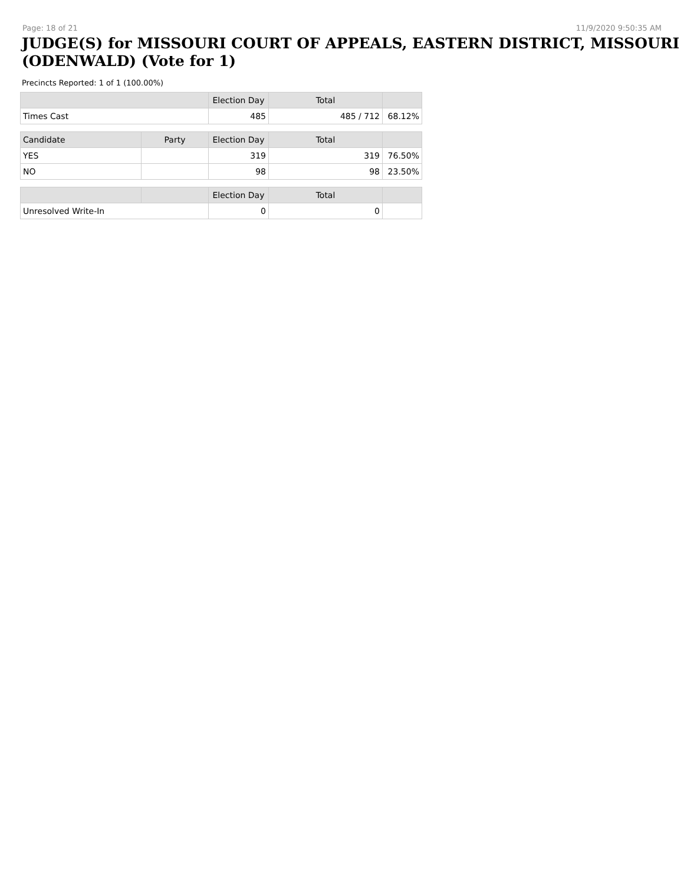Page: 18 of 21 11/9/2020 9:50:35 AM
JUDGE(S) for MISSOURI COURT OF APPEALS, EASTERN DISTRICT, MISSOURI (ODENWALD) (Vote for 1)
Precincts Reported: 1 of 1 (100.00%)
| | | Election Day | Total | |
| --- | --- | --- | --- | --- |
| Times Cast | | 485 | 485 / 712 | 68.12% |
| Candidate | Party | Election Day | Total | |
| YES | | 319 | 319 | 76.50% |
| NO | | 98 | 98 | 23.50% |
| | | Election Day | Total | |
| Unresolved Write-In | | 0 | 0 | |